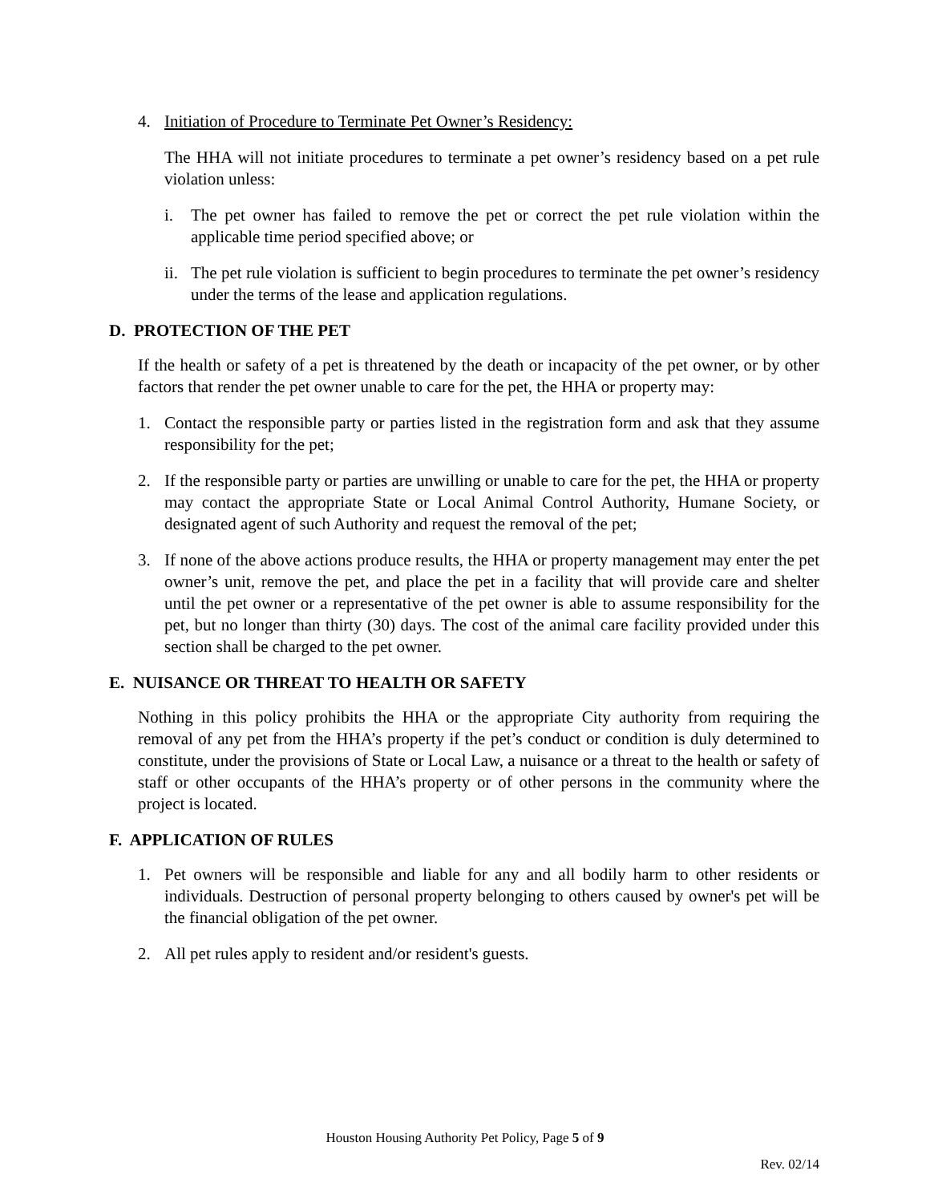4. Initiation of Procedure to Terminate Pet Owner’s Residency:
The HHA will not initiate procedures to terminate a pet owner’s residency based on a pet rule violation unless:
i. The pet owner has failed to remove the pet or correct the pet rule violation within the applicable time period specified above; or
ii. The pet rule violation is sufficient to begin procedures to terminate the pet owner’s residency under the terms of the lease and application regulations.
D. PROTECTION OF THE PET
If the health or safety of a pet is threatened by the death or incapacity of the pet owner, or by other factors that render the pet owner unable to care for the pet, the HHA or property may:
1. Contact the responsible party or parties listed in the registration form and ask that they assume responsibility for the pet;
2. If the responsible party or parties are unwilling or unable to care for the pet, the HHA or property may contact the appropriate State or Local Animal Control Authority, Humane Society, or designated agent of such Authority and request the removal of the pet;
3. If none of the above actions produce results, the HHA or property management may enter the pet owner’s unit, remove the pet, and place the pet in a facility that will provide care and shelter until the pet owner or a representative of the pet owner is able to assume responsibility for the pet, but no longer than thirty (30) days. The cost of the animal care facility provided under this section shall be charged to the pet owner.
E. NUISANCE OR THREAT TO HEALTH OR SAFETY
Nothing in this policy prohibits the HHA or the appropriate City authority from requiring the removal of any pet from the HHA’s property if the pet’s conduct or condition is duly determined to constitute, under the provisions of State or Local Law, a nuisance or a threat to the health or safety of staff or other occupants of the HHA’s property or of other persons in the community where the project is located.
F. APPLICATION OF RULES
1. Pet owners will be responsible and liable for any and all bodily harm to other residents or individuals. Destruction of personal property belonging to others caused by owner's pet will be the financial obligation of the pet owner.
2. All pet rules apply to resident and/or resident's guests.
Houston Housing Authority Pet Policy, Page 5 of 9
Rev. 02/14